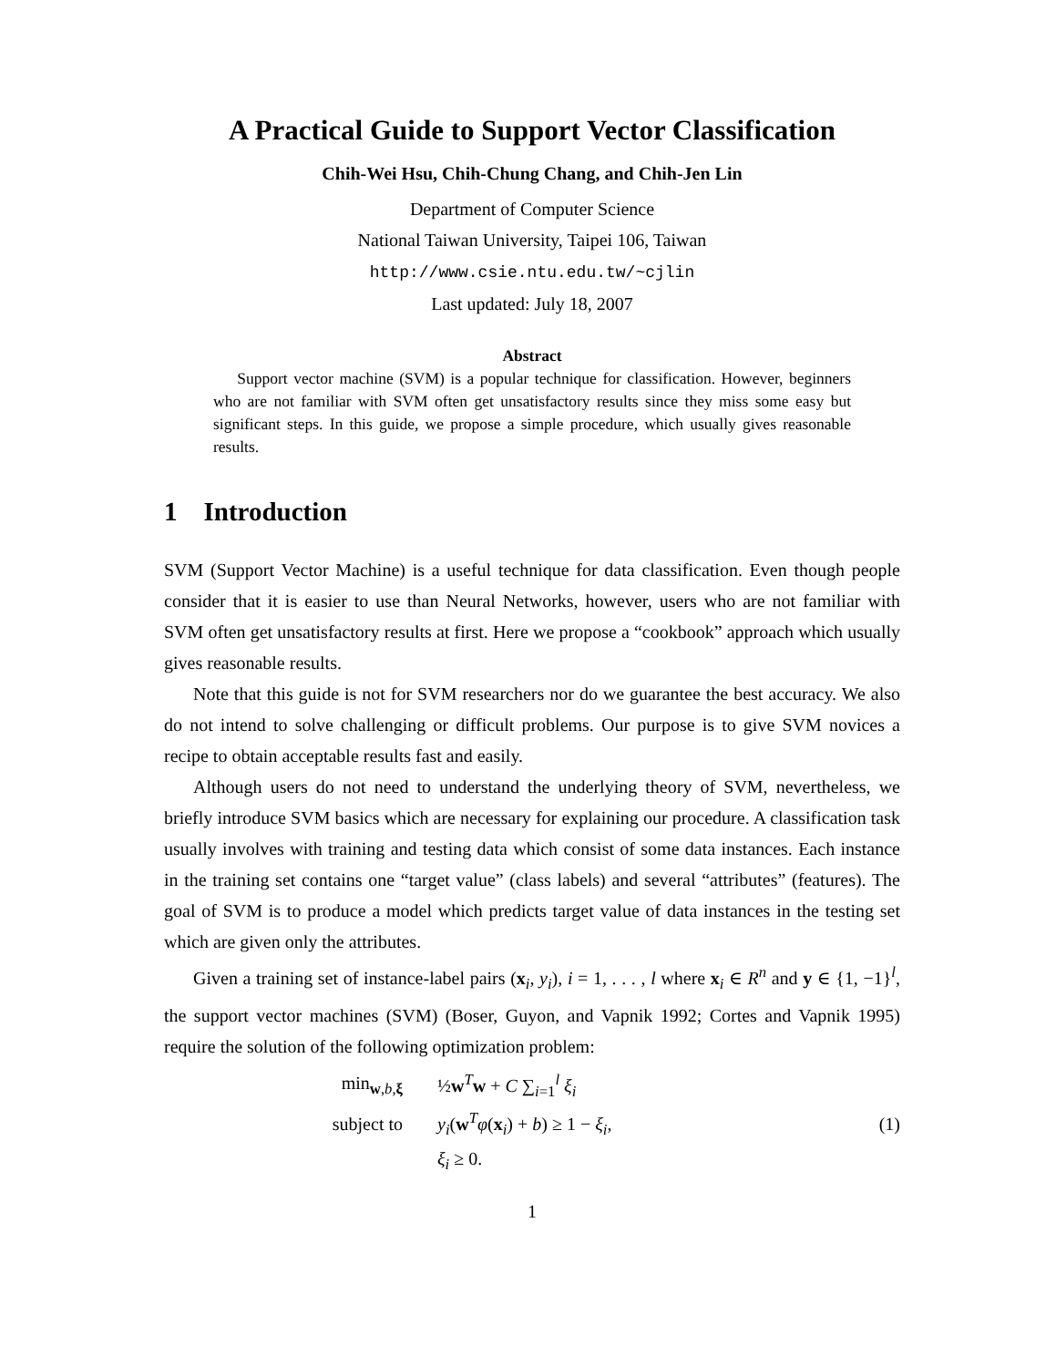A Practical Guide to Support Vector Classification
Chih-Wei Hsu, Chih-Chung Chang, and Chih-Jen Lin
Department of Computer Science
National Taiwan University, Taipei 106, Taiwan
http://www.csie.ntu.edu.tw/~cjlin
Last updated: July 18, 2007
Abstract
Support vector machine (SVM) is a popular technique for classification. However, beginners who are not familiar with SVM often get unsatisfactory results since they miss some easy but significant steps. In this guide, we propose a simple procedure, which usually gives reasonable results.
1 Introduction
SVM (Support Vector Machine) is a useful technique for data classification. Even though people consider that it is easier to use than Neural Networks, however, users who are not familiar with SVM often get unsatisfactory results at first. Here we propose a “cookbook” approach which usually gives reasonable results.
Note that this guide is not for SVM researchers nor do we guarantee the best accuracy. We also do not intend to solve challenging or difficult problems. Our purpose is to give SVM novices a recipe to obtain acceptable results fast and easily.
Although users do not need to understand the underlying theory of SVM, nevertheless, we briefly introduce SVM basics which are necessary for explaining our procedure. A classification task usually involves with training and testing data which consist of some data instances. Each instance in the training set contains one “target value” (class labels) and several “attributes” (features). The goal of SVM is to produce a model which predicts target value of data instances in the testing set which are given only the attributes.
Given a training set of instance-label pairs (x<sub>i</sub>, y<sub>i</sub>), i = 1, . . . , l where x<sub>i</sub> ∈ R<sup>n</sup> and y ∈ {1, −1}<sup>l</sup>, the support vector machines (SVM) (Boser, Guyon, and Vapnik 1992; Cortes and Vapnik 1995) require the solution of the following optimization problem:
min<sub>w,b,ξ</sub>
½w<sup>T</sup>w + C ∑<sub>i=1</sub><sup>l</sup> ξ<sub>i</sub>
subject to
y<sub>i</sub>(w<sup>T</sup>φ(x<sub>i</sub>) + b) ≥ 1 − ξ<sub>i</sub>,
(1)
ξ<sub>i</sub> ≥ 0.
1